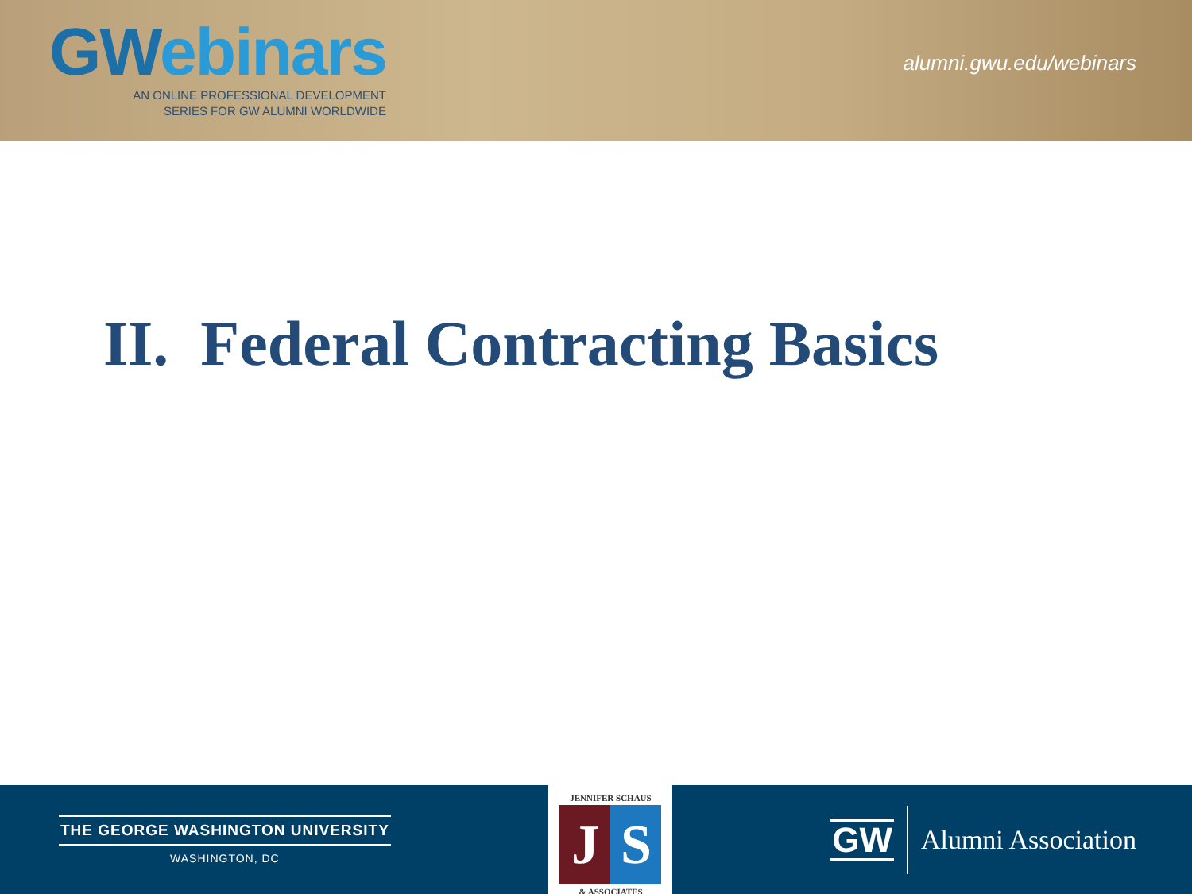GWebinars
AN ONLINE PROFESSIONAL DEVELOPMENT
SERIES FOR GW ALUMNI WORLDWIDE
alumni.gwu.edu/webinars
II. Federal Contracting Basics
THE GEORGE WASHINGTON UNIVERSITY
WASHINGTON, DC
JENNIFER SCHAUS
J S
& ASSOCIATES
GW
Alumni Association